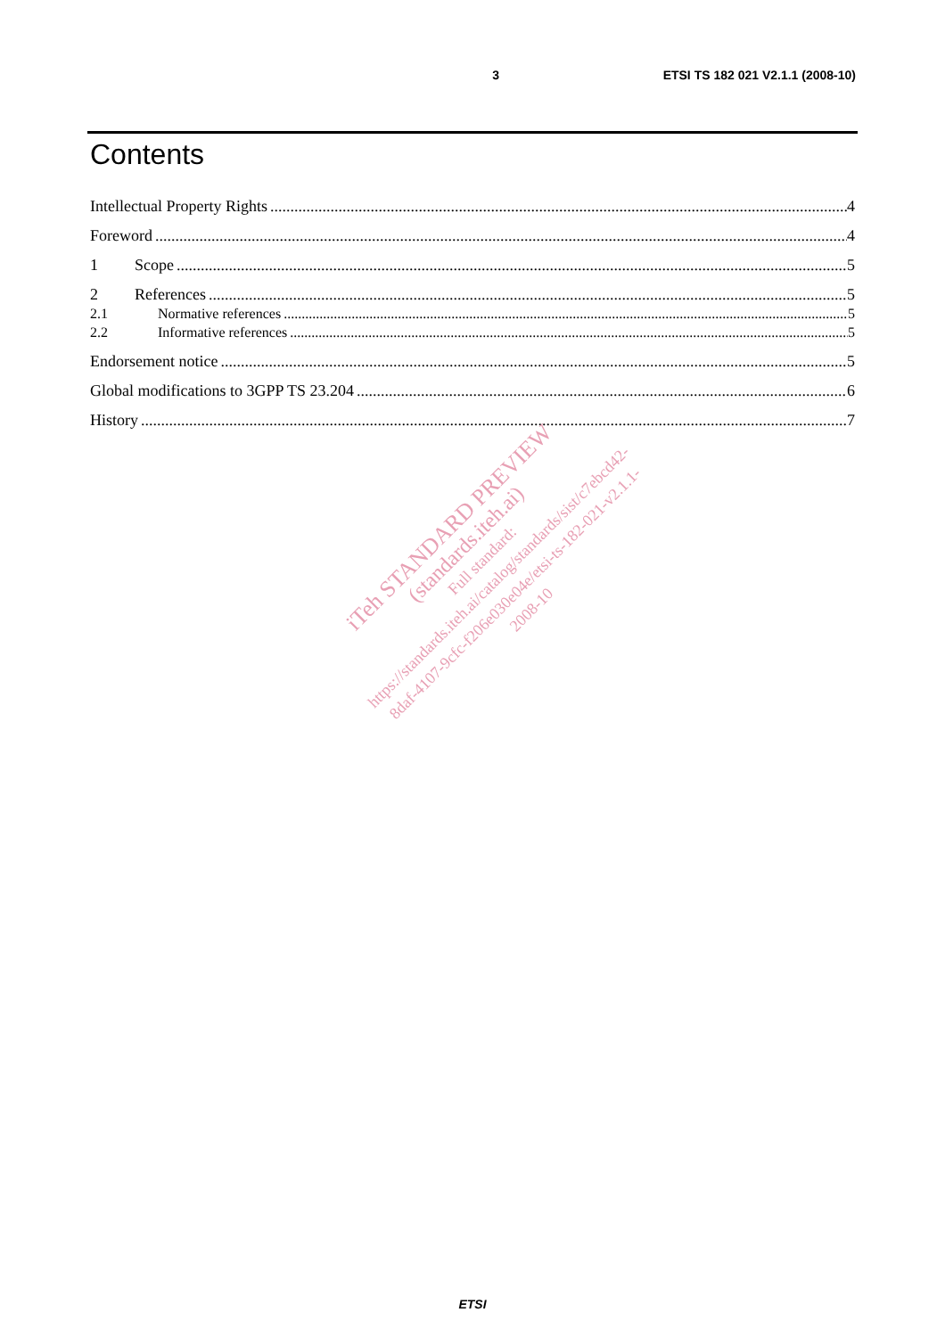3 ETSI TS 182 021 V2.1.1 (2008-10)
Contents
Intellectual Property Rights 4
Foreword 4
1 Scope 5
2 References 5
2.1 Normative references 5
2.2 Informative references 5
Endorsement notice 5
Global modifications to 3GPP TS 23.204 6
History 7
iTeh STANDARD PREVIEW
(standards.iteh.ai)
Full standard:
https://standards.iteh.ai/catalog/standards/sist/c7ebcd42-8daf-4107-9cfc-f206e030e04e/etsi-ts-182-021-v2.1.1-2008-10
ETSI